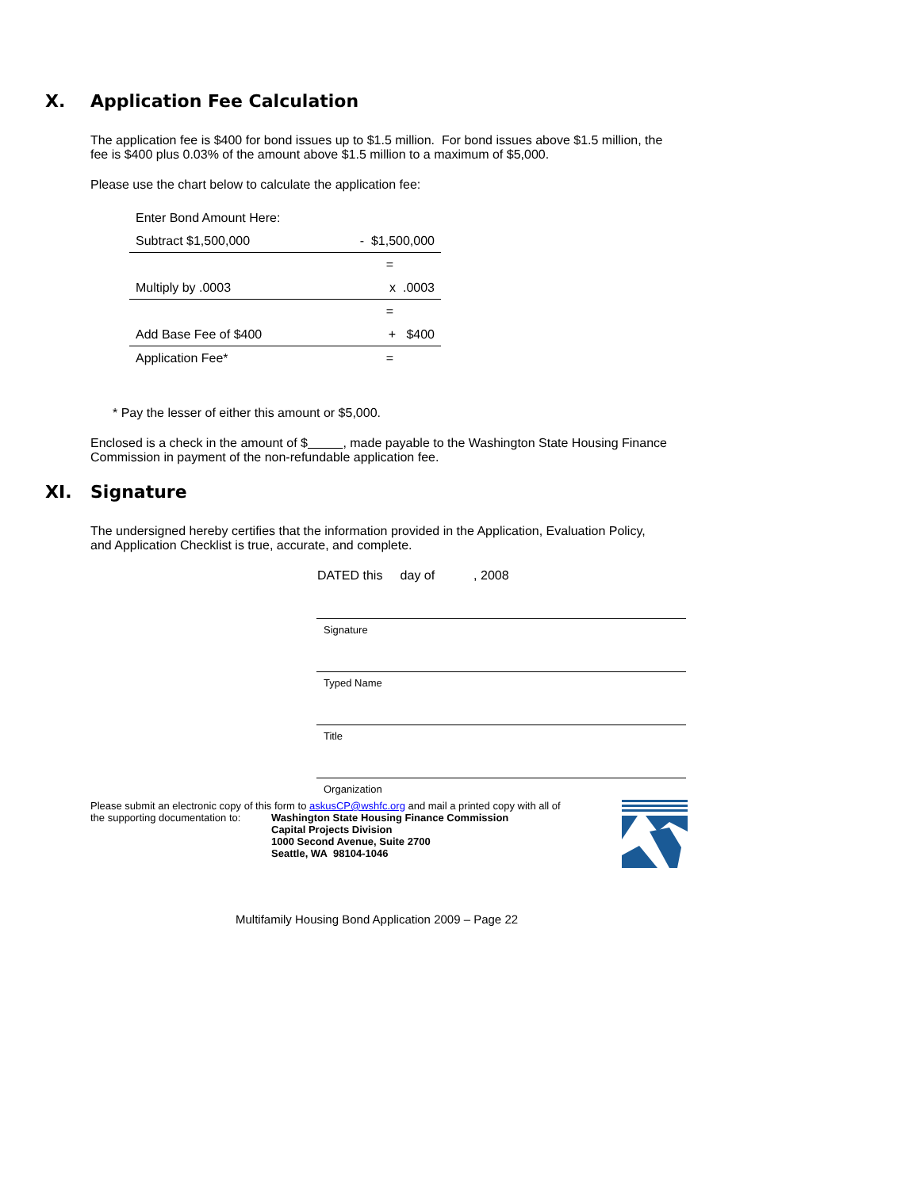X. Application Fee Calculation
The application fee is $400 for bond issues up to $1.5 million. For bond issues above $1.5 million, the fee is $400 plus 0.03% of the amount above $1.5 million to a maximum of $5,000.
Please use the chart below to calculate the application fee:
| Enter Bond Amount Here: | |
| Subtract $1,500,000 | - $1,500,000 |
| | = |
| Multiply by .0003 | x .0003 |
| | = |
| Add Base Fee of $400 | + $400 |
| Application Fee* | = |
* Pay the lesser of either this amount or $5,000.
Enclosed is a check in the amount of $ , made payable to the Washington State Housing Finance Commission in payment of the non-refundable application fee.
XI. Signature
The undersigned hereby certifies that the information provided in the Application, Evaluation Policy, and Application Checklist is true, accurate, and complete.
DATED this day of , 2008
Signature
Typed Name
Title
Organization
Please submit an electronic copy of this form to askusCP@wshfc.org and mail a printed copy with all of
the supporting documentation to: Washington State Housing Finance Commission
Capital Projects Division
1000 Second Avenue, Suite 2700
Seattle, WA 98104-1046
Multifamily Housing Bond Application 2009 – Page 22